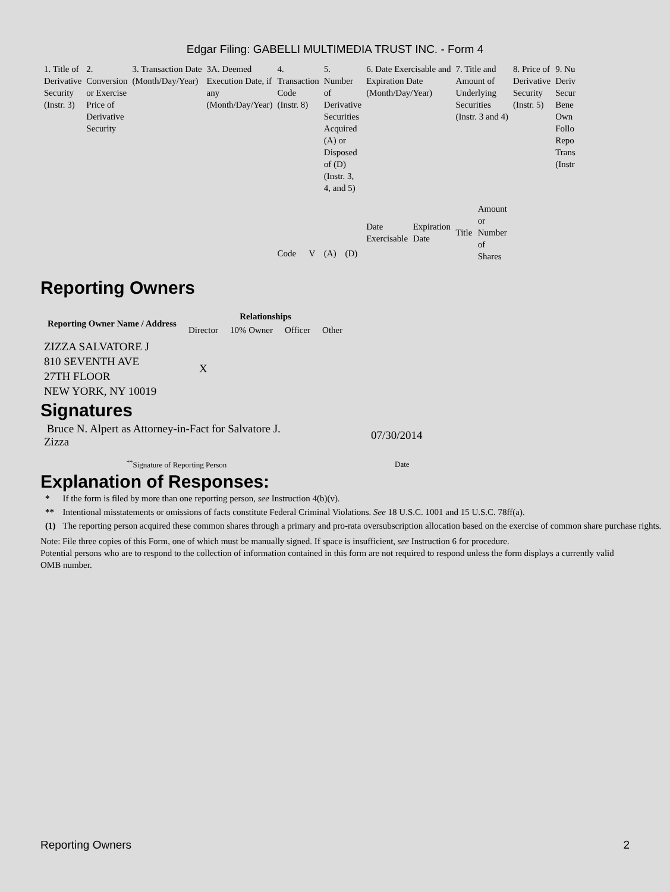Edgar Filing: GABELLI MULTIMEDIA TRUST INC. - Form 4
| 1. Title of Derivative Security (Instr. 3) | 2. Conversion or Exercise Price of Derivative Security | 3. Transaction Date (Month/Day/Year) | 3A. Deemed Execution Date, if any (Month/Day/Year) | 4. Transaction Code (Instr. 8) | | 5. Number of Derivative Securities Acquired (A) or Disposed of (D) (Instr. 3, 4, and 5) | | 6. Date Exercisable and Expiration Date (Month/Day/Year) | | 7. Title and Amount of Underlying Securities (Instr. 3 and 4) | | 8. Price of Derivative Security (Instr. 5) | 9. Nu Deriv Secur Bene Own Follo Repo Trans (Instr |
| --- | --- | --- | --- | --- | --- | --- | --- | --- | --- | --- | --- | --- | --- |
| | | | | Code | V | (A) | (D) | Date Exercisable | Expiration Date | Title | Amount or Number of Shares | | |
Reporting Owners
| Reporting Owner Name / Address | Relationships | | | |
| --- | --- | --- | --- | --- |
| | Director | 10% Owner | Officer | Other |
| ZIZZA SALVATORE J 810 SEVENTH AVE 27TH FLOOR NEW YORK, NY 10019 | X | | | |
Signatures
| Bruce N. Alpert as Attorney-in-Fact for Salvatore J. Zizza | 07/30/2014 |
| <sup>**</sup> Signature of Reporting Person | Date |
Explanation of Responses:
| * | If the form is filed by more than one reporting person, see Instruction 4(b)(v). |
| ** | Intentional misstatements or omissions of facts constitute Federal Criminal Violations. See 18 U.S.C. 1001 and 15 U.S.C. 78ff(a). |
| (1) | The reporting person acquired these common shares through a primary and pro-rata oversubscription allocation based on the exercise of common share purchase rights. |
Note: File three copies of this Form, one of which must be manually signed. If space is insufficient, see Instruction 6 for procedure.
Potential persons who are to respond to the collection of information contained in this form are not required to respond unless the form displays a currently valid OMB number.
Reporting Owners 2